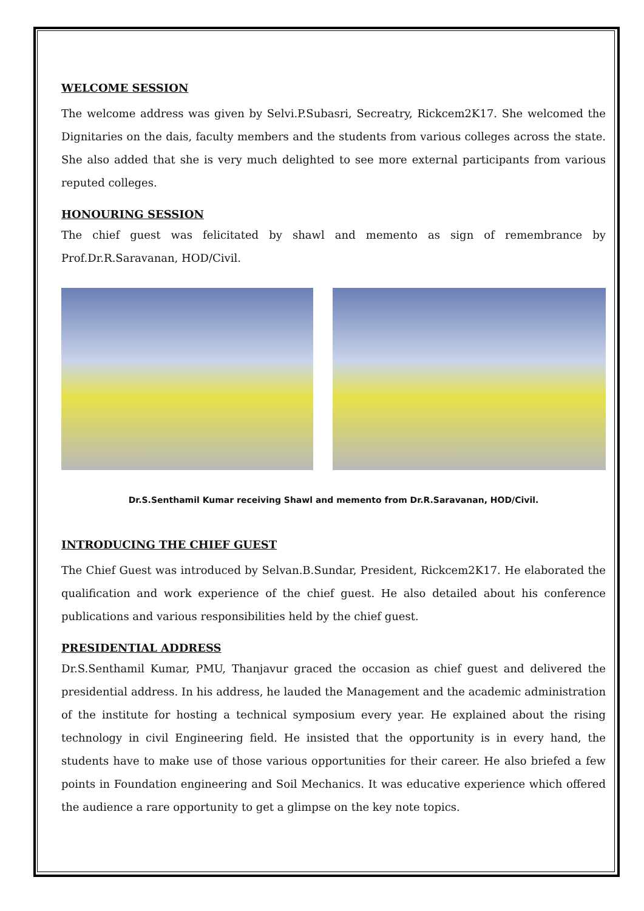WELCOME SESSION
The welcome address was given by Selvi.P.Subasri, Secreatry, Rickcem2K17. She welcomed the Dignitaries on the dais, faculty members and the students from various colleges across the state. She also added that she is very much delighted to see more external participants from various reputed colleges.
HONOURING SESSION
The chief guest was felicitated by shawl and memento as sign of remembrance by Prof.Dr.R.Saravanan, HOD/Civil.
Dr.S.Senthamil Kumar receiving Shawl and memento from Dr.R.Saravanan, HOD/Civil.
INTRODUCING THE CHIEF GUEST
The Chief Guest was introduced by Selvan.B.Sundar, President, Rickcem2K17. He elaborated the qualification and work experience of the chief guest. He also detailed about his conference publications and various responsibilities held by the chief guest.
PRESIDENTIAL ADDRESS
Dr.S.Senthamil Kumar, PMU, Thanjavur graced the occasion as chief guest and delivered the presidential address. In his address, he lauded the Management and the academic administration of the institute for hosting a technical symposium every year. He explained about the rising technology in civil Engineering field. He insisted that the opportunity is in every hand, the students have to make use of those various opportunities for their career. He also briefed a few points in Foundation engineering and Soil Mechanics. It was educative experience which offered the audience a rare opportunity to get a glimpse on the key note topics.